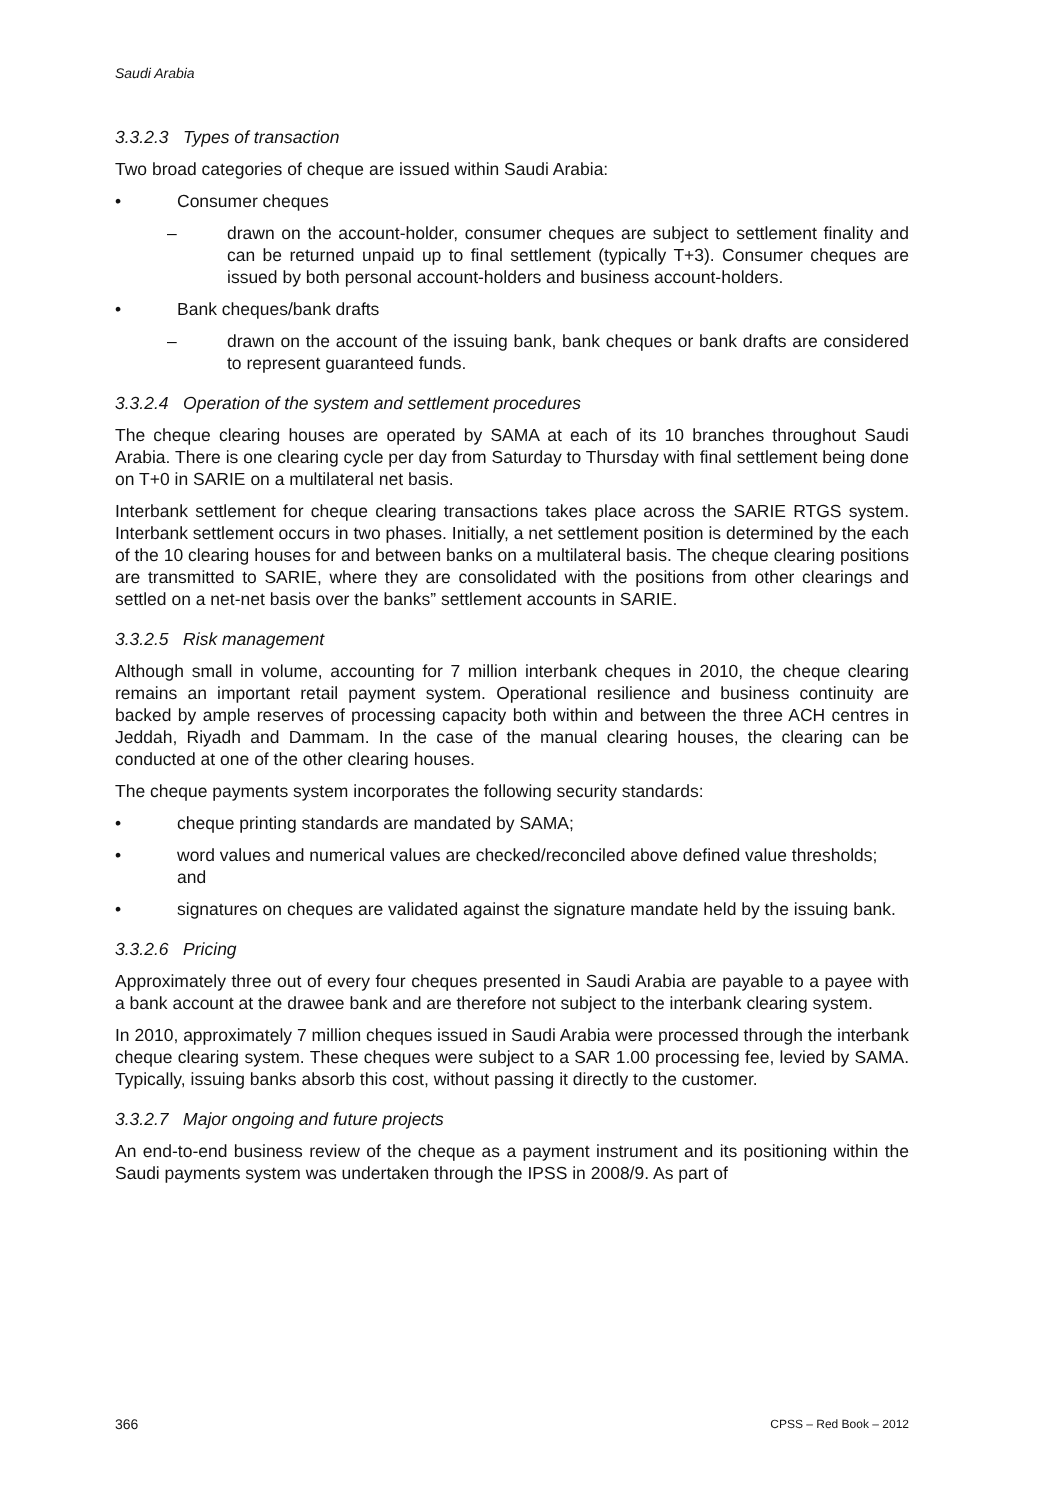Saudi Arabia
3.3.2.3 Types of transaction
Two broad categories of cheque are issued within Saudi Arabia:
• Consumer cheques
– drawn on the account-holder, consumer cheques are subject to settlement finality and can be returned unpaid up to final settlement (typically T+3). Consumer cheques are issued by both personal account-holders and business account-holders.
• Bank cheques/bank drafts
– drawn on the account of the issuing bank, bank cheques or bank drafts are considered to represent guaranteed funds.
3.3.2.4 Operation of the system and settlement procedures
The cheque clearing houses are operated by SAMA at each of its 10 branches throughout Saudi Arabia. There is one clearing cycle per day from Saturday to Thursday with final settlement being done on T+0 in SARIE on a multilateral net basis.
Interbank settlement for cheque clearing transactions takes place across the SARIE RTGS system. Interbank settlement occurs in two phases. Initially, a net settlement position is determined by the each of the 10 clearing houses for and between banks on a multilateral basis. The cheque clearing positions are transmitted to SARIE, where they are consolidated with the positions from other clearings and settled on a net-net basis over the banks” settlement accounts in SARIE.
3.3.2.5 Risk management
Although small in volume, accounting for 7 million interbank cheques in 2010, the cheque clearing remains an important retail payment system. Operational resilience and business continuity are backed by ample reserves of processing capacity both within and between the three ACH centres in Jeddah, Riyadh and Dammam. In the case of the manual clearing houses, the clearing can be conducted at one of the other clearing houses.
The cheque payments system incorporates the following security standards:
• cheque printing standards are mandated by SAMA;
• word values and numerical values are checked/reconciled above defined value thresholds; and
• signatures on cheques are validated against the signature mandate held by the issuing bank.
3.3.2.6 Pricing
Approximately three out of every four cheques presented in Saudi Arabia are payable to a payee with a bank account at the drawee bank and are therefore not subject to the interbank clearing system.
In 2010, approximately 7 million cheques issued in Saudi Arabia were processed through the interbank cheque clearing system. These cheques were subject to a SAR 1.00 processing fee, levied by SAMA. Typically, issuing banks absorb this cost, without passing it directly to the customer.
3.3.2.7 Major ongoing and future projects
An end-to-end business review of the cheque as a payment instrument and its positioning within the Saudi payments system was undertaken through the IPSS in 2008/9. As part of
366 CPSS – Red Book – 2012